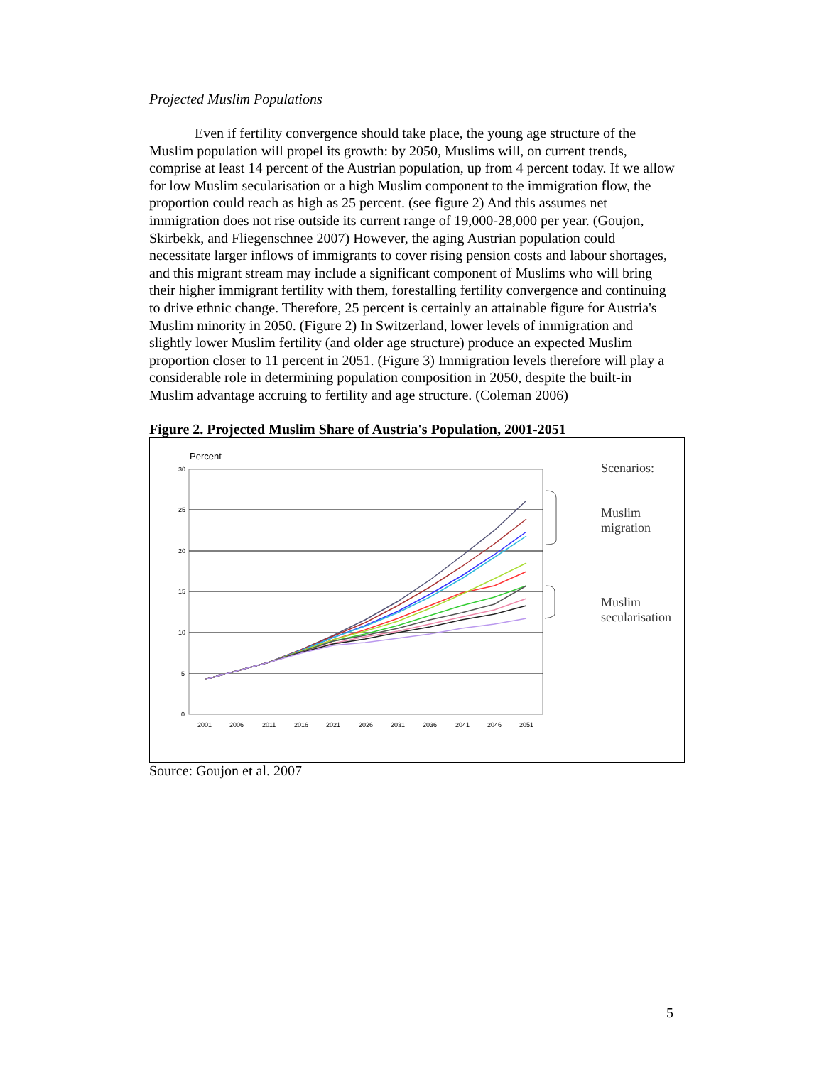Projected Muslim Populations
Even if fertility convergence should take place, the young age structure of the Muslim population will propel its growth: by 2050, Muslims will, on current trends, comprise at least 14 percent of the Austrian population, up from 4 percent today. If we allow for low Muslim secularisation or a high Muslim component to the immigration flow, the proportion could reach as high as 25 percent. (see figure 2) And this assumes net immigration does not rise outside its current range of 19,000-28,000 per year. (Goujon, Skirbekk, and Fliegenschnee 2007) However, the aging Austrian population could necessitate larger inflows of immigrants to cover rising pension costs and labour shortages, and this migrant stream may include a significant component of Muslims who will bring their higher immigrant fertility with them, forestalling fertility convergence and continuing to drive ethnic change. Therefore, 25 percent is certainly an attainable figure for Austria's Muslim minority in 2050. (Figure 2) In Switzerland, lower levels of immigration and slightly lower Muslim fertility (and older age structure) produce an expected Muslim proportion closer to 11 percent in 2051. (Figure 3) Immigration levels therefore will play a considerable role in determining population composition in 2050, despite the built-in Muslim advantage accruing to fertility and age structure. (Coleman 2006)
Figure 2. Projected Muslim Share of Austria's Population, 2001-2051
Percent
30
25
20
15
10
5
0
2001
2006
2011
2016
2021
2026
2031
2036
2041
2046
2051
Scenarios:
Muslim
migration
Muslim
secularisation
Source: Goujon et al. 2007
5